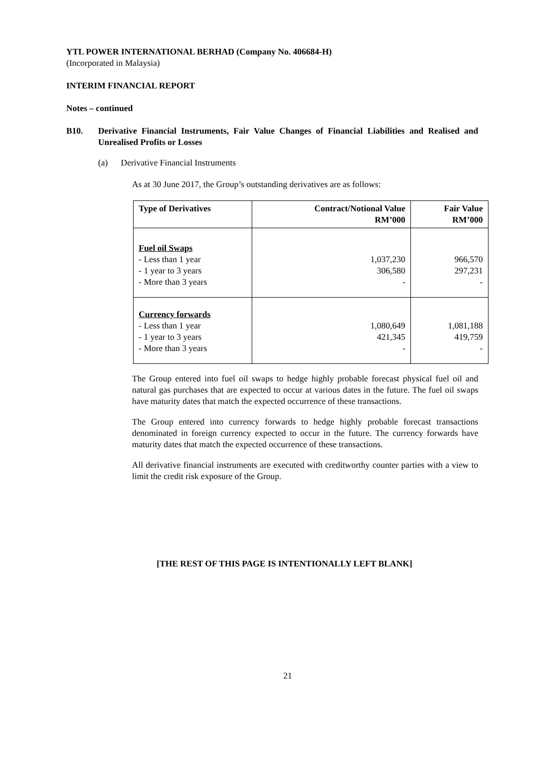YTL POWER INTERNATIONAL BERHAD (Company No. 406684-H)
(Incorporated in Malaysia)
INTERIM FINANCIAL REPORT
Notes – continued
B10. Derivative Financial Instruments, Fair Value Changes of Financial Liabilities and Realised and Unrealised Profits or Losses
(a) Derivative Financial Instruments
As at 30 June 2017, the Group’s outstanding derivatives are as follows:
| Type of Derivatives | Contract/Notional Value RM’000 | Fair Value RM’000 |
| --- | --- | --- |
| Fuel oil Swaps - Less than 1 year - 1 year to 3 years - More than 3 years | 1,037,230 306,580 - | 966,570 297,231 - |
| Currency forwards - Less than 1 year - 1 year to 3 years - More than 3 years | 1,080,649 421,345 - | 1,081,188 419,759 - |
The Group entered into fuel oil swaps to hedge highly probable forecast physical fuel oil and natural gas purchases that are expected to occur at various dates in the future. The fuel oil swaps have maturity dates that match the expected occurrence of these transactions.
The Group entered into currency forwards to hedge highly probable forecast transactions denominated in foreign currency expected to occur in the future. The currency forwards have maturity dates that match the expected occurrence of these transactions.
All derivative financial instruments are executed with creditworthy counter parties with a view to limit the credit risk exposure of the Group.
[THE REST OF THIS PAGE IS INTENTIONALLY LEFT BLANK]
21